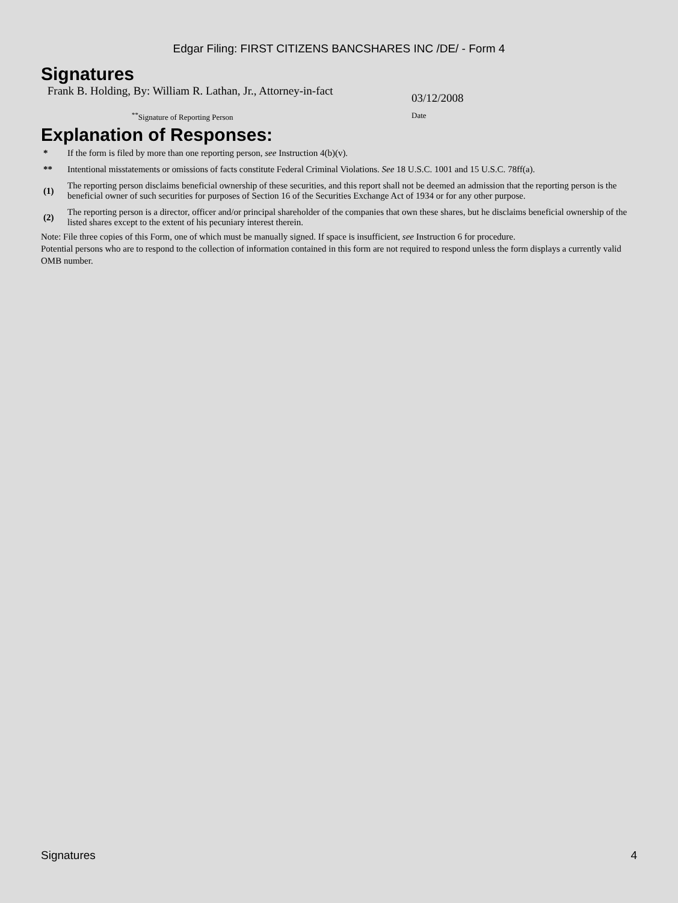Edgar Filing: FIRST CITIZENS BANCSHARES INC /DE/ - Form 4
Signatures
Frank B. Holding, By: William R. Lathan, Jr., Attorney-in-fact
03/12/2008
<sup>**</sup> Signature of Reporting Person Date
Explanation of Responses:
| * | If the form is filed by more than one reporting person, see Instruction 4(b)(v). |
| ** | Intentional misstatements or omissions of facts constitute Federal Criminal Violations. See 18 U.S.C. 1001 and 15 U.S.C. 78ff(a). |
| (1) | The reporting person disclaims beneficial ownership of these securities, and this report shall not be deemed an admission that the reporting person is the beneficial owner of such securities for purposes of Section 16 of the Securities Exchange Act of 1934 or for any other purpose. |
| (2) | The reporting person is a director, officer and/or principal shareholder of the companies that own these shares, but he disclaims beneficial ownership of the listed shares except to the extent of his pecuniary interest therein. |
Note: File three copies of this Form, one of which must be manually signed. If space is insufficient, see Instruction 6 for procedure.
Potential persons who are to respond to the collection of information contained in this form are not required to respond unless the form displays a currently valid OMB number.
Signatures 4